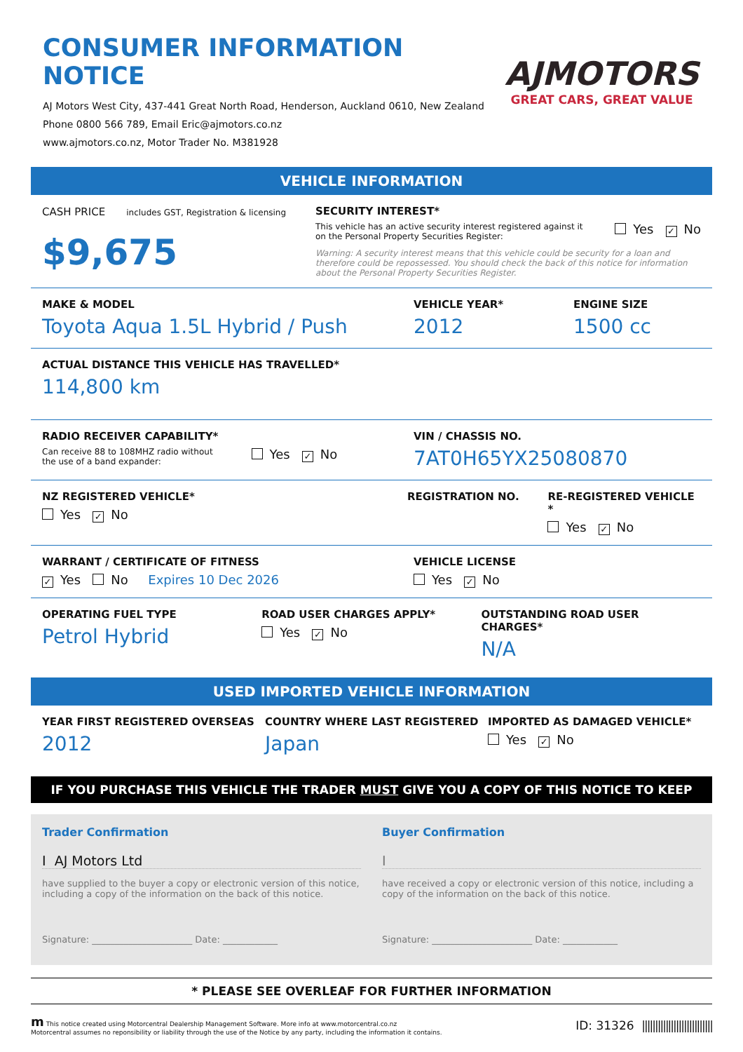CONSUMER INFORMATION NOTICE
AJ Motors West City, 437-441 Great North Road, Henderson, Auckland 0610, New Zealand
Phone 0800 566 789, Email Eric@ajmotors.co.nz
www.ajmotors.co.nz, Motor Trader No. M381928
AJMOTORS
GREAT CARS, GREAT VALUE
VEHICLE INFORMATION
CASH PRICE includes GST, Registration & licensing
$9,675
SECURITY INTEREST*
This vehicle has an active security interest registered against it
on the Personal Property Securities Register:
Yes ✓ No
Warning: A security interest means that this vehicle could be security for a loan and therefore could be repossessed. You should check the back of this notice for information about the Personal Property Securities Register.
MAKE & MODEL
Toyota Aqua 1.5L Hybrid / Push
VEHICLE YEAR*
2012
ENGINE SIZE
1500 cc
ACTUAL DISTANCE THIS VEHICLE HAS TRAVELLED*
114,800 km
RADIO RECEIVER CAPABILITY*
Can receive 88 to 108MHZ radio without
the use of a band expander:
Yes ✓ No
VIN / CHASSIS NO.
7AT0H65YX25080870
NZ REGISTERED VEHICLE*
Yes ✓ No
REGISTRATION NO. RE-REGISTERED VEHICLE *
Yes ✓ No
WARRANT / CERTIFICATE OF FITNESS
✓ Yes No Expires 10 Dec 2026
VEHICLE LICENSE
Yes ✓ No
OPERATING FUEL TYPE
Petrol Hybrid
ROAD USER CHARGES APPLY*
Yes ✓ No
OUTSTANDING ROAD USER CHARGES*
N/A
USED IMPORTED VEHICLE INFORMATION
YEAR FIRST REGISTERED OVERSEAS
2012
COUNTRY WHERE LAST REGISTERED
Japan
IMPORTED AS DAMAGED VEHICLE*
Yes ✓ No
IF YOU PURCHASE THIS VEHICLE THE TRADER MUST GIVE YOU A COPY OF THIS NOTICE TO KEEP
Trader Confirmation
I AJ Motors Ltd
have supplied to the buyer a copy or electronic version of this notice, including a copy of the information on the back of this notice.
Signature: ______________________ Date: ____________
Buyer Confirmation
I
have received a copy or electronic version of this notice, including a copy of the information on the back of this notice.
Signature: ______________________ Date: ____________
* PLEASE SEE OVERLEAF FOR FURTHER INFORMATION
m This notice created using Motorcentral Dealership Management Software. More info at www.motorcentral.co.nz
Motorcentral assumes no reponsibility or liability through the use of the Notice by any party, including the information it contains.
ID: 31326 |||||||||||||||||||||||||||